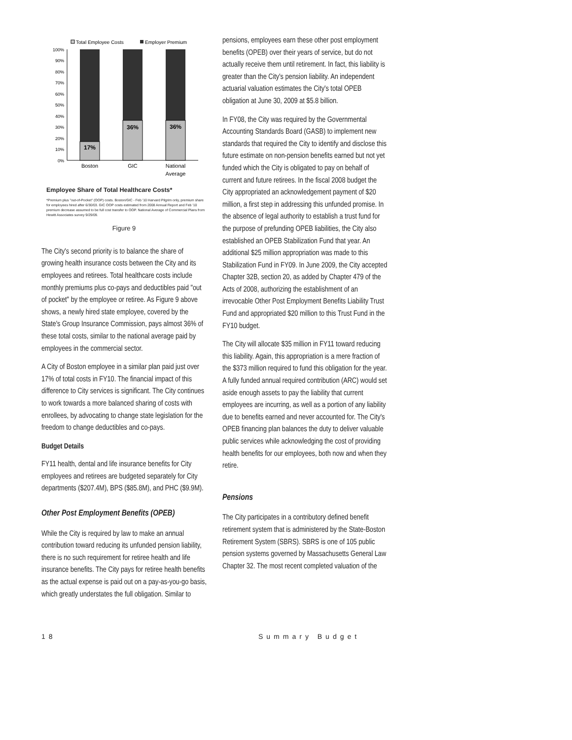Total Employee Costs
Employer Premium
100%
90%
80%
70%
60%
50%
40%
30%
20%
10%
0%
17%
36%
36%
Boston
GIC
National
Average
Employee Share of Total Healthcare Costs*
*Premium plus "out-of-Pocket" (OOP) costs. Boston/GIC - Feb '10 Harvard Pilgrim only, premium share for employees hired after 6/30/03. GIC OOP costs estimated from 2008 Annual Report and Feb '10 premium decrease assumed to be full cost transfer to OOP. National Average of Commercial Plans from Hewitt Associates survey 9/29/09.
Figure 9
The City's second priority is to balance the share of growing health insurance costs between the City and its employees and retirees. Total healthcare costs include monthly premiums plus co-pays and deductibles paid "out of pocket" by the employee or retiree. As Figure 9 above shows, a newly hired state employee, covered by the State's Group Insurance Commission, pays almost 36% of these total costs, similar to the national average paid by employees in the commercial sector.
A City of Boston employee in a similar plan paid just over 17% of total costs in FY10. The financial impact of this difference to City services is significant. The City continues to work towards a more balanced sharing of costs with enrollees, by advocating to change state legislation for the freedom to change deductibles and co-pays.
Budget Details
FY11 health, dental and life insurance benefits for City employees and retirees are budgeted separately for City departments ($207.4M), BPS ($85.8M), and PHC ($9.9M).
Other Post Employment Benefits (OPEB)
While the City is required by law to make an annual contribution toward reducing its unfunded pension liability, there is no such requirement for retiree health and life insurance benefits. The City pays for retiree health benefits as the actual expense is paid out on a pay-as-you-go basis, which greatly understates the full obligation. Similar to
pensions, employees earn these other post employment benefits (OPEB) over their years of service, but do not actually receive them until retirement. In fact, this liability is greater than the City's pension liability. An independent actuarial valuation estimates the City's total OPEB obligation at June 30, 2009 at $5.8 billion.
In FY08, the City was required by the Governmental Accounting Standards Board (GASB) to implement new standards that required the City to identify and disclose this future estimate on non-pension benefits earned but not yet funded which the City is obligated to pay on behalf of current and future retirees. In the fiscal 2008 budget the City appropriated an acknowledgement payment of $20 million, a first step in addressing this unfunded promise. In the absence of legal authority to establish a trust fund for the purpose of prefunding OPEB liabilities, the City also established an OPEB Stabilization Fund that year. An additional $25 million appropriation was made to this Stabilization Fund in FY09. In June 2009, the City accepted Chapter 32B, section 20, as added by Chapter 479 of the Acts of 2008, authorizing the establishment of an irrevocable Other Post Employment Benefits Liability Trust Fund and appropriated $20 million to this Trust Fund in the FY10 budget.
The City will allocate $35 million in FY11 toward reducing this liability. Again, this appropriation is a mere fraction of the $373 million required to fund this obligation for the year. A fully funded annual required contribution (ARC) would set aside enough assets to pay the liability that current employees are incurring, as well as a portion of any liability due to benefits earned and never accounted for. The City's OPEB financing plan balances the duty to deliver valuable public services while acknowledging the cost of providing health benefits for our employees, both now and when they retire.
Pensions
The City participates in a contributory defined benefit retirement system that is administered by the State-Boston Retirement System (SBRS). SBRS is one of 105 public pension systems governed by Massachusetts General Law Chapter 32. The most recent completed valuation of the
18 Summary Budget